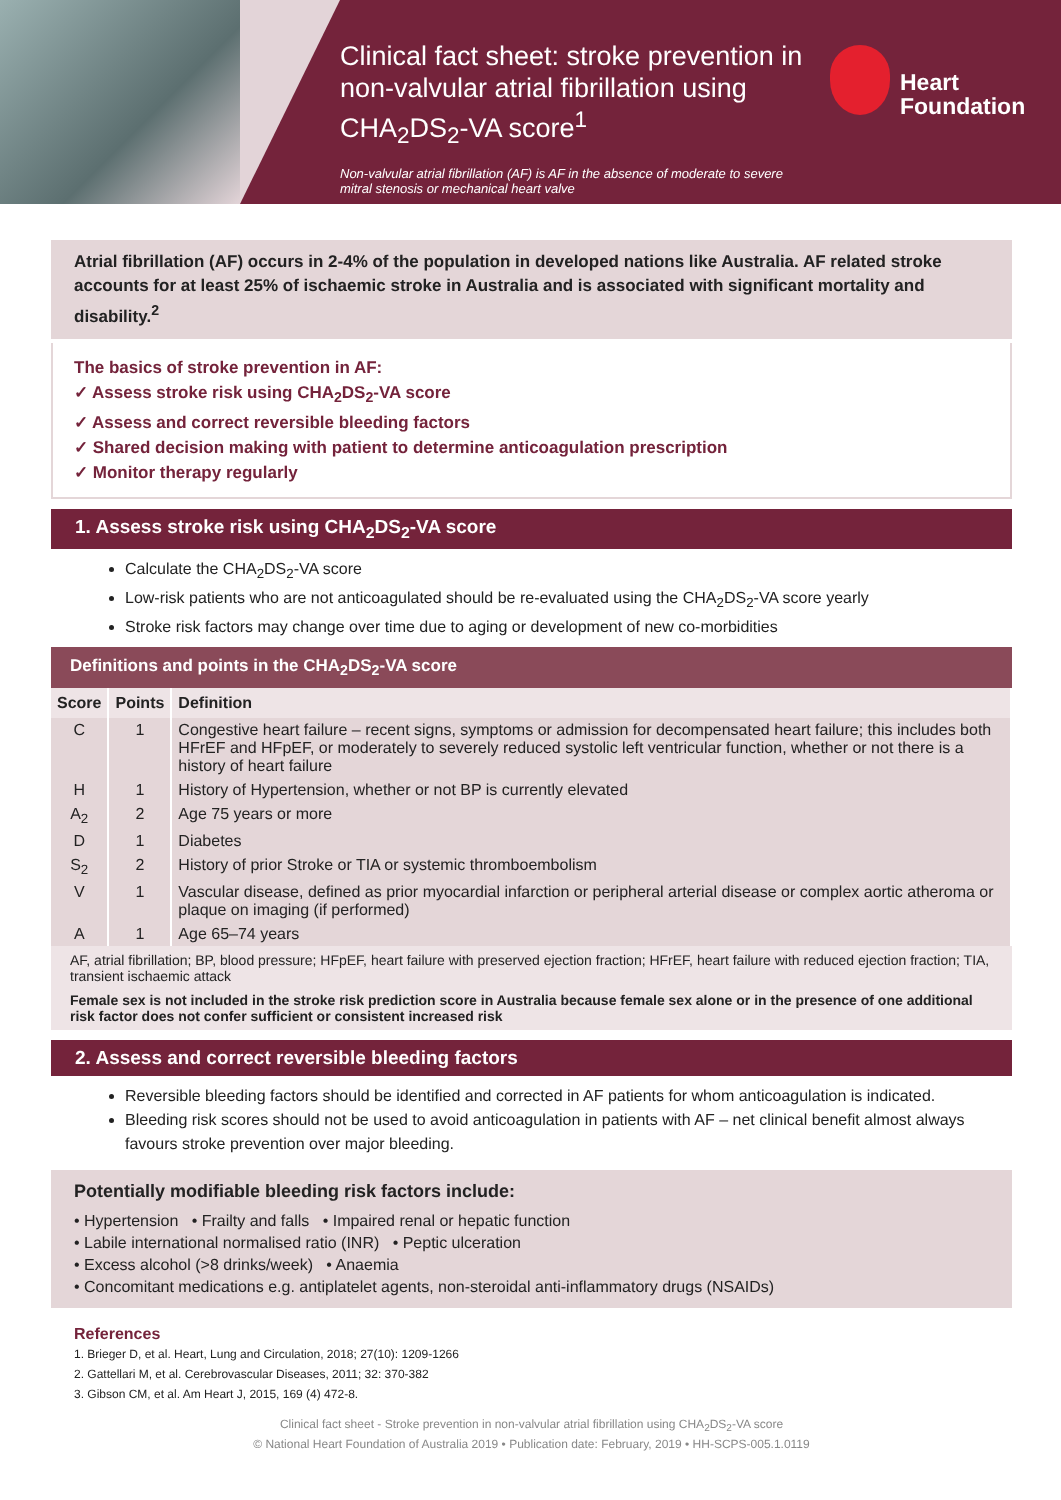Clinical fact sheet: stroke prevention in non-valvular atrial fibrillation using CHA<sub>2</sub>DS<sub>2</sub>-VA score<sup>1</sup>
Non-valvular atrial fibrillation (AF) is AF in the absence of moderate to severe mitral stenosis or mechanical heart valve
Heart
Foundation
Atrial fibrillation (AF) occurs in 2-4% of the population in developed nations like Australia. AF related stroke accounts for at least 25% of ischaemic stroke in Australia and is associated with significant mortality and disability.<sup>2</sup>
The basics of stroke prevention in AF:
✓ Assess stroke risk using CHA<sub>2</sub>DS<sub>2</sub>-VA score
✓ Assess and correct reversible bleeding factors
✓ Shared decision making with patient to determine anticoagulation prescription
✓ Monitor therapy regularly
1. Assess stroke risk using CHA<sub>2</sub>DS<sub>2</sub>-VA score
Calculate the CHA<sub>2</sub>DS<sub>2</sub>-VA score
Low-risk patients who are not anticoagulated should be re-evaluated using the CHA<sub>2</sub>DS<sub>2</sub>-VA score yearly
Stroke risk factors may change over time due to aging or development of new co-morbidities
Definitions and points in the CHA<sub>2</sub>DS<sub>2</sub>-VA score
| Score | Points | Definition |
| --- | --- | --- |
| C | 1 | Congestive heart failure – recent signs, symptoms or admission for decompensated heart failure; this includes both HFrEF and HFpEF, or moderately to severely reduced systolic left ventricular function, whether or not there is a history of heart failure |
| H | 1 | History of Hypertension, whether or not BP is currently elevated |
| A<sub>2</sub> | 2 | Age 75 years or more |
| D | 1 | Diabetes |
| S<sub>2</sub> | 2 | History of prior Stroke or TIA or systemic thromboembolism |
| V | 1 | Vascular disease, defined as prior myocardial infarction or peripheral arterial disease or complex aortic atheroma or plaque on imaging (if performed) |
| A | 1 | Age 65–74 years |
AF, atrial fibrillation; BP, blood pressure; HFpEF, heart failure with preserved ejection fraction; HFrEF, heart failure with reduced ejection fraction; TIA, transient ischaemic attack
Female sex is not included in the stroke risk prediction score in Australia because female sex alone or in the presence of one additional risk factor does not confer sufficient or consistent increased risk
2. Assess and correct reversible bleeding factors
Reversible bleeding factors should be identified and corrected in AF patients for whom anticoagulation is indicated.
Bleeding risk scores should not be used to avoid anticoagulation in patients with AF – net clinical benefit almost always favours stroke prevention over major bleeding.
Potentially modifiable bleeding risk factors include:
• Hypertension • Frailty and falls • Impaired renal or hepatic function
• Labile international normalised ratio (INR) • Peptic ulceration
• Excess alcohol (>8 drinks/week) • Anaemia
• Concomitant medications e.g. antiplatelet agents, non-steroidal anti-inflammatory drugs (NSAIDs)
References
1. Brieger D, et al. Heart, Lung and Circulation, 2018; 27(10): 1209-1266
2. Gattellari M, et al. Cerebrovascular Diseases, 2011; 32: 370-382
3. Gibson CM, et al. Am Heart J, 2015, 169 (4) 472-8.
Clinical fact sheet - Stroke prevention in non-valvular atrial fibrillation using CHA<sub>2</sub>DS<sub>2</sub>-VA score
© National Heart Foundation of Australia 2019 • Publication date: February, 2019 • HH-SCPS-005.1.0119